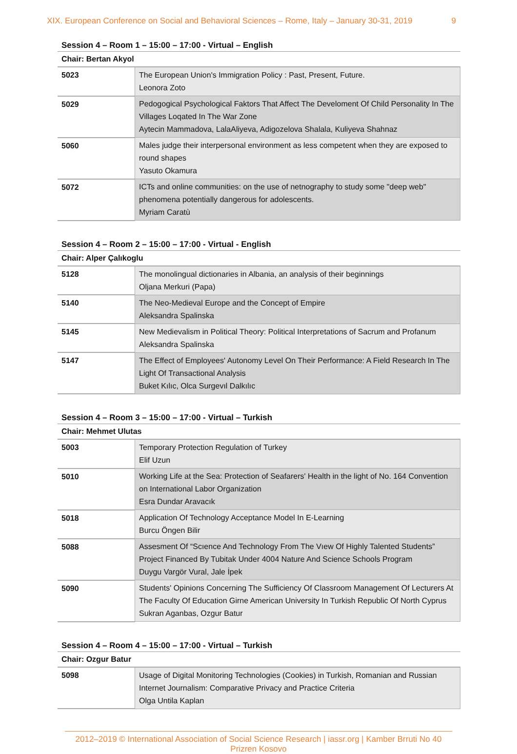XIX. European Conference on Social and Behavioral Sciences – Rome, Italy – January 30-31, 2019 9
Session 4 – Room 1 – 15:00 – 17:00 - Virtual – English
| Chair: Bertan Akyol | |
| 5023 | The European Union's Immigration Policy : Past, Present, Future. Leonora Zoto |
| 5029 | Pedogogical Psychological Faktors That Affect The Develoment Of Child Personality In The Villages Loqated In The War Zone Aytecin Mammadova, LalaAliyeva, Adigozelova Shalala, Kuliyeva Shahnaz |
| 5060 | Males judge their interpersonal environment as less competent when they are exposed to round shapes Yasuto Okamura |
| 5072 | ICTs and online communities: on the use of netnography to study some "deep web" phenomena potentially dangerous for adolescents. Myriam Caratù |
Session 4 – Room 2 – 15:00 – 17:00 - Virtual - English
| Chair: Alper Çalıkoglu | |
| 5128 | The monolingual dictionaries in Albania, an analysis of their beginnings Oljana Merkuri (Papa) |
| 5140 | The Neo-Medieval Europe and the Concept of Empire Aleksandra Spalinska |
| 5145 | New Medievalism in Political Theory: Political Interpretations of Sacrum and Profanum Aleksandra Spalinska |
| 5147 | The Effect of Employees' Autonomy Level On Their Performance: A Field Research In The Light Of Transactional Analysis Buket Kılıc, Olca Surgevıl Dalkılıc |
Session 4 – Room 3 – 15:00 – 17:00 - Virtual – Turkish
| Chair: Mehmet Ulutas | |
| 5003 | Temporary Protection Regulation of Turkey Elif Uzun |
| 5010 | Working Life at the Sea: Protection of Seafarers' Health in the light of No. 164 Convention on International Labor Organization Esra Dundar Aravacık |
| 5018 | Application Of Technology Acceptance Model In E-Learning Burcu Öngen Bilir |
| 5088 | Assesment Of “Scıence And Technology From The Vıew Of Highly Talented Students” Project Financed By Tubitak Under 4004 Nature And Science Schools Program Duygu Vargör Vural, Jale İpek |
| 5090 | Students' Opinions Concerning The Sufficiency Of Classroom Management Of Lecturers At The Faculty Of Education Girne American University In Turkish Republic Of North Cyprus Sukran Aganbas, Ozgur Batur |
Session 4 – Room 4 – 15:00 – 17:00 - Virtual – Turkish
| Chair: Ozgur Batur | |
| 5098 | Usage of Digital Monitoring Technologies (Cookies) in Turkish, Romanian and Russian Internet Journalism: Comparative Privacy and Practice Criteria Olga Untila Kaplan |
2012–2019 © International Association of Social Science Research | iassr.org | Kamber Brruti No 40 Prizren Kosovo